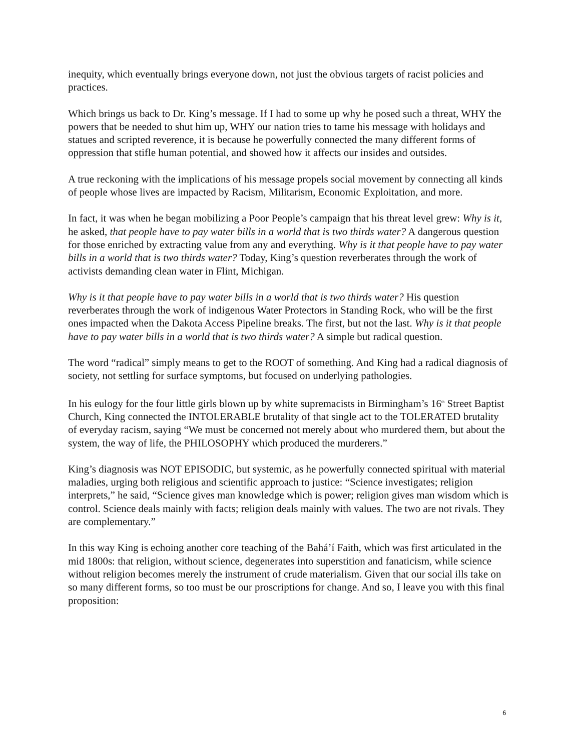inequity, which eventually brings everyone down, not just the obvious targets of racist policies and practices.
Which brings us back to Dr. King’s message. If I had to some up why he posed such a threat, WHY the powers that be needed to shut him up, WHY our nation tries to tame his message with holidays and statues and scripted reverence, it is because he powerfully connected the many different forms of oppression that stifle human potential, and showed how it affects our insides and outsides.
A true reckoning with the implications of his message propels social movement by connecting all kinds of people whose lives are impacted by Racism, Militarism, Economic Exploitation, and more.
In fact, it was when he began mobilizing a Poor People’s campaign that his threat level grew: Why is it, he asked, that people have to pay water bills in a world that is two thirds water? A dangerous question for those enriched by extracting value from any and everything. Why is it that people have to pay water bills in a world that is two thirds water? Today, King’s question reverberates through the work of activists demanding clean water in Flint, Michigan.
Why is it that people have to pay water bills in a world that is two thirds water? His question reverberates through the work of indigenous Water Protectors in Standing Rock, who will be the first ones impacted when the Dakota Access Pipeline breaks. The first, but not the last. Why is it that people have to pay water bills in a world that is two thirds water? A simple but radical question.
The word “radical” simply means to get to the ROOT of something. And King had a radical diagnosis of society, not settling for surface symptoms, but focused on underlying pathologies.
In his eulogy for the four little girls blown up by white supremacists in Birmingham’s 16<sup>th</sup> Street Baptist Church, King connected the INTOLERABLE brutality of that single act to the TOLERATED brutality of everyday racism, saying “We must be concerned not merely about who murdered them, but about the system, the way of life, the PHILOSOPHY which produced the murderers.”
King’s diagnosis was NOT EPISODIC, but systemic, as he powerfully connected spiritual with material maladies, urging both religious and scientific approach to justice: “Science investigates; religion interprets,” he said, “Science gives man knowledge which is power; religion gives man wisdom which is control. Science deals mainly with facts; religion deals mainly with values. The two are not rivals. They are complementary.”
In this way King is echoing another core teaching of the Bahá’í Faith, which was first articulated in the mid 1800s: that religion, without science, degenerates into superstition and fanaticism, while science without religion becomes merely the instrument of crude materialism. Given that our social ills take on so many different forms, so too must be our proscriptions for change. And so, I leave you with this final proposition:
6